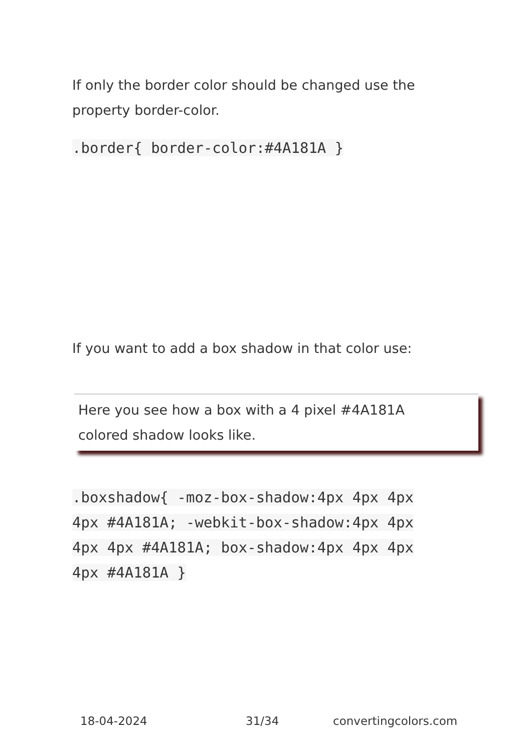If only the border color should be changed use the property border-color.
.border{ border-color:#4A181A }
If you want to add a box shadow in that color use:
Here you see how a box with a 4 pixel #4A181A
colored shadow looks like.
.boxshadow{ -moz-box-shadow:4px 4px 4px 4px #4A181A; -webkit-box-shadow:4px 4px 4px 4px #4A181A; box-shadow:4px 4px 4px 4px #4A181A }
18-04-2024 31/34 convertingcolors.com